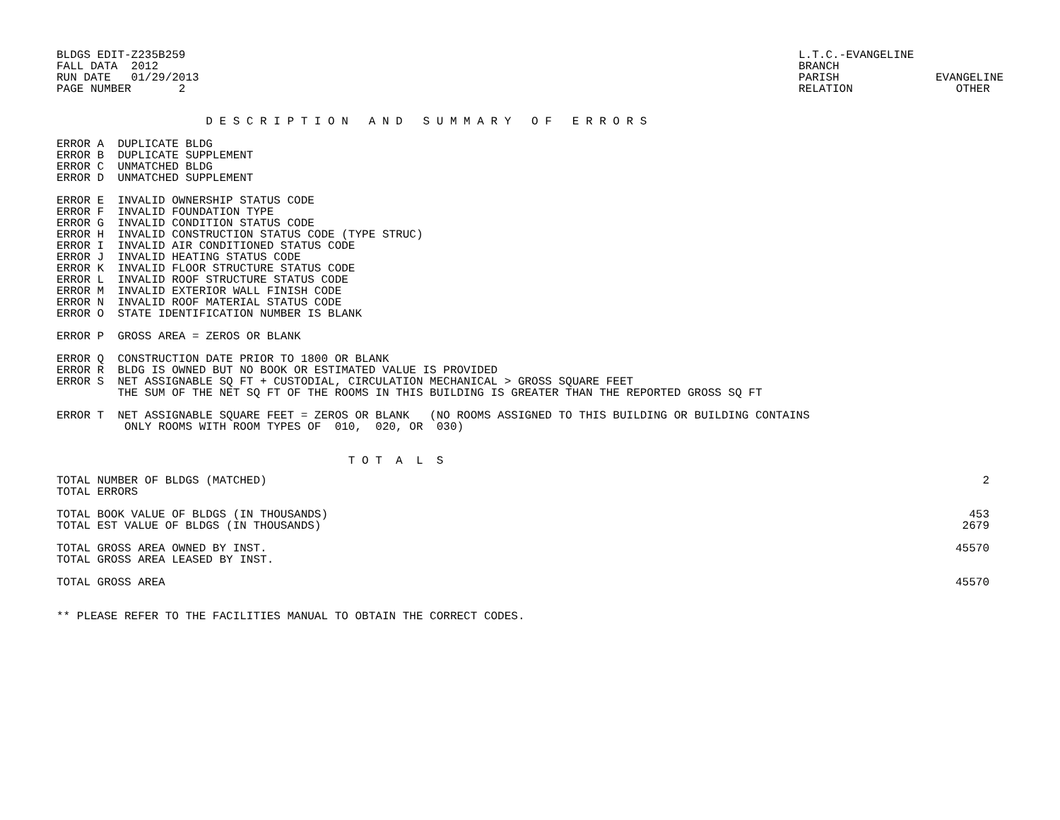BLDGS EDIT-Z235B259
FALL DATA  2012
RUN DATE   01/29/2013
PAGE NUMBER       2
L.T.C.-EVANGELINE
BRANCH
PARISH EVANGELINE
RELATION OTHER
                      D E S C R I P T I O N   A N D   S U M M A R Y   O F   E R R O R S
ERROR A  DUPLICATE BLDG
ERROR B  DUPLICATE SUPPLEMENT
ERROR C  UNMATCHED BLDG
ERROR D  UNMATCHED SUPPLEMENT

ERROR E  INVALID OWNERSHIP STATUS CODE
ERROR F  INVALID FOUNDATION TYPE
ERROR G  INVALID CONDITION STATUS CODE
ERROR H  INVALID CONSTRUCTION STATUS CODE (TYPE STRUC)
ERROR I  INVALID AIR CONDITIONED STATUS CODE
ERROR J  INVALID HEATING STATUS CODE
ERROR K  INVALID FLOOR STRUCTURE STATUS CODE
ERROR L  INVALID ROOF STRUCTURE STATUS CODE
ERROR M  INVALID EXTERIOR WALL FINISH CODE
ERROR N  INVALID ROOF MATERIAL STATUS CODE
ERROR O  STATE IDENTIFICATION NUMBER IS BLANK

ERROR P  GROSS AREA = ZEROS OR BLANK

ERROR Q  CONSTRUCTION DATE PRIOR TO 1800 OR BLANK
ERROR R  BLDG IS OWNED BUT NO BOOK OR ESTIMATED VALUE IS PROVIDED
ERROR S  NET ASSIGNABLE SQ FT + CUSTODIAL, CIRCULATION MECHANICAL > GROSS SQUARE FEET
         THE SUM OF THE NET SQ FT OF THE ROOMS IN THIS BUILDING IS GREATER THAN THE REPORTED GROSS SQ FT

ERROR T  NET ASSIGNABLE SQUARE FEET = ZEROS OR BLANK   (NO ROOMS ASSIGNED TO THIS BUILDING OR BUILDING CONTAINS
          ONLY ROOMS WITH ROOM TYPES OF  010,  020, OR  030)


                                           T O T  A  L  S
| TOTAL NUMBER OF BLDGS (MATCHED) | 2 |
| TOTAL ERRORS | |
| TOTAL BOOK VALUE OF BLDGS (IN THOUSANDS) | 453 |
| TOTAL EST VALUE OF BLDGS (IN THOUSANDS) | 2679 |
| TOTAL GROSS AREA OWNED BY INST. | 45570 |
| TOTAL GROSS AREA LEASED BY INST. | |
| TOTAL GROSS AREA | 45570 |
** PLEASE REFER TO THE FACILITIES MANUAL TO OBTAIN THE CORRECT CODES.